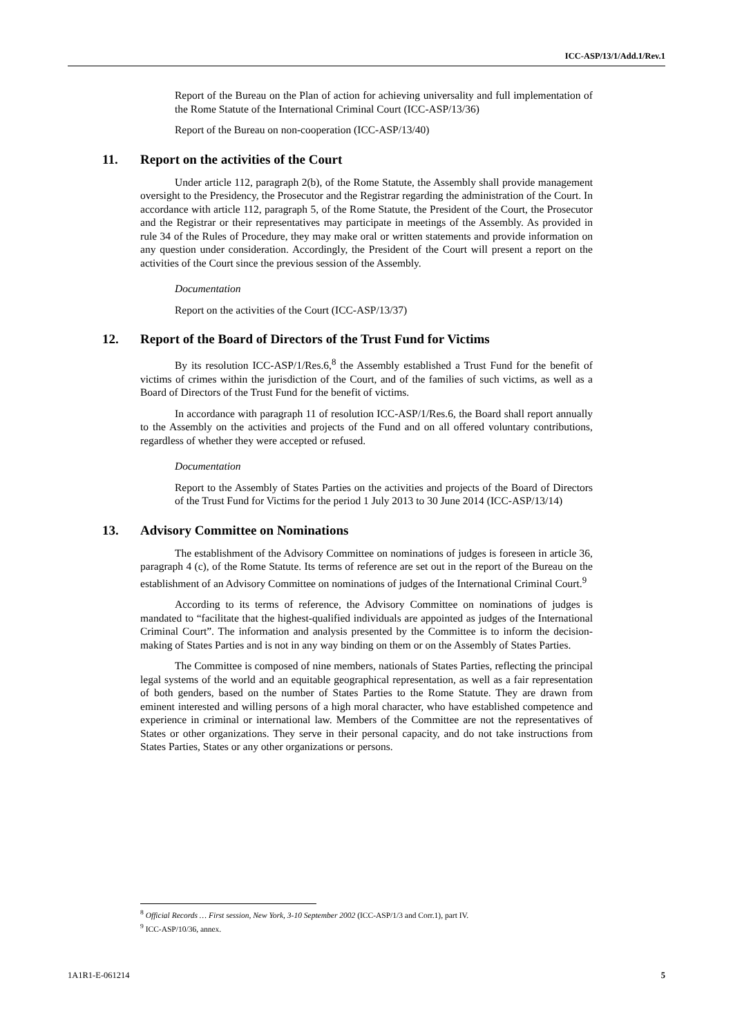ICC-ASP/13/1/Add.1/Rev.1
Report of the Bureau on the Plan of action for achieving universality and full implementation of the Rome Statute of the International Criminal Court (ICC-ASP/13/36)
Report of the Bureau on non-cooperation (ICC-ASP/13/40)
11. Report on the activities of the Court
Under article 112, paragraph 2(b), of the Rome Statute, the Assembly shall provide management oversight to the Presidency, the Prosecutor and the Registrar regarding the administration of the Court. In accordance with article 112, paragraph 5, of the Rome Statute, the President of the Court, the Prosecutor and the Registrar or their representatives may participate in meetings of the Assembly. As provided in rule 34 of the Rules of Procedure, they may make oral or written statements and provide information on any question under consideration. Accordingly, the President of the Court will present a report on the activities of the Court since the previous session of the Assembly.
Documentation
Report on the activities of the Court (ICC-ASP/13/37)
12. Report of the Board of Directors of the Trust Fund for Victims
By its resolution ICC-ASP/1/Res.6,<sup>8</sup> the Assembly established a Trust Fund for the benefit of victims of crimes within the jurisdiction of the Court, and of the families of such victims, as well as a Board of Directors of the Trust Fund for the benefit of victims.
In accordance with paragraph 11 of resolution ICC-ASP/1/Res.6, the Board shall report annually to the Assembly on the activities and projects of the Fund and on all offered voluntary contributions, regardless of whether they were accepted or refused.
Documentation
Report to the Assembly of States Parties on the activities and projects of the Board of Directors of the Trust Fund for Victims for the period 1 July 2013 to 30 June 2014 (ICC-ASP/13/14)
13. Advisory Committee on Nominations
The establishment of the Advisory Committee on nominations of judges is foreseen in article 36, paragraph 4 (c), of the Rome Statute. Its terms of reference are set out in the report of the Bureau on the establishment of an Advisory Committee on nominations of judges of the International Criminal Court.<sup>9</sup>
According to its terms of reference, the Advisory Committee on nominations of judges is mandated to “facilitate that the highest-qualified individuals are appointed as judges of the International Criminal Court”. The information and analysis presented by the Committee is to inform the decision- making of States Parties and is not in any way binding on them or on the Assembly of States Parties.
The Committee is composed of nine members, nationals of States Parties, reflecting the principal legal systems of the world and an equitable geographical representation, as well as a fair representation of both genders, based on the number of States Parties to the Rome Statute. They are drawn from eminent interested and willing persons of a high moral character, who have established competence and experience in criminal or international law. Members of the Committee are not the representatives of States or other organizations. They serve in their personal capacity, and do not take instructions from States Parties, States or any other organizations or persons.
<sup>8</sup> Official Records … First session, New York, 3-10 September 2002 (ICC-ASP/1/3 and Corr.1), part IV.
<sup>9</sup> ICC-ASP/10/36, annex.
1A1R1-E-061214 5